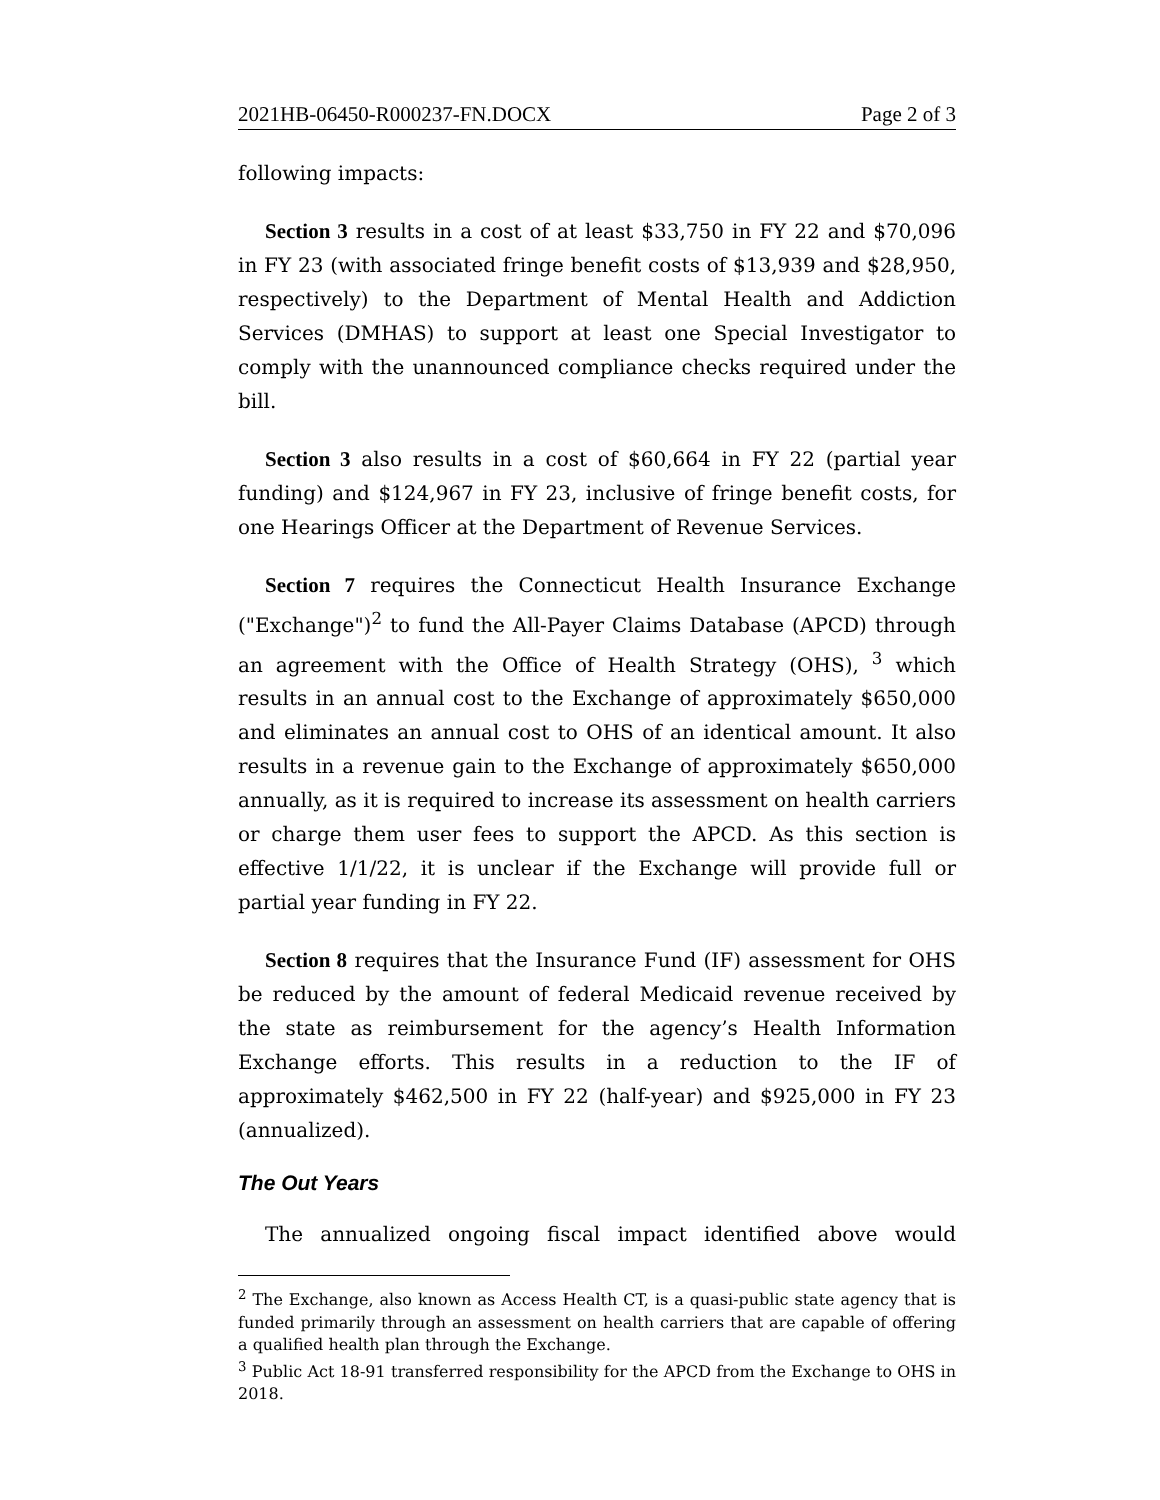2021HB-06450-R000237-FN.DOCX Page 2 of 3
following impacts:
Section 3 results in a cost of at least $33,750 in FY 22 and $70,096 in FY 23 (with associated fringe benefit costs of $13,939 and $28,950, respectively) to the Department of Mental Health and Addiction Services (DMHAS) to support at least one Special Investigator to comply with the unannounced compliance checks required under the bill.
Section 3 also results in a cost of $60,664 in FY 22 (partial year funding) and $124,967 in FY 23, inclusive of fringe benefit costs, for one Hearings Officer at the Department of Revenue Services.
Section 7 requires the Connecticut Health Insurance Exchange ("Exchange")<sup>2</sup> to fund the All-Payer Claims Database (APCD) through an agreement with the Office of Health Strategy (OHS), <sup>3</sup> which results in an annual cost to the Exchange of approximately $650,000 and eliminates an annual cost to OHS of an identical amount. It also results in a revenue gain to the Exchange of approximately $650,000 annually, as it is required to increase its assessment on health carriers or charge them user fees to support the APCD. As this section is effective 1/1/22, it is unclear if the Exchange will provide full or partial year funding in FY 22.
Section 8 requires that the Insurance Fund (IF) assessment for OHS be reduced by the amount of federal Medicaid revenue received by the state as reimbursement for the agency’s Health Information Exchange efforts. This results in a reduction to the IF of approximately $462,500 in FY 22 (half-year) and $925,000 in FY 23 (annualized).
The Out Years
The annualized ongoing fiscal impact identified above would
<sup>2</sup> The Exchange, also known as Access Health CT, is a quasi-public state agency that is funded primarily through an assessment on health carriers that are capable of offering a qualified health plan through the Exchange.
<sup>3</sup> Public Act 18-91 transferred responsibility for the APCD from the Exchange to OHS in 2018.